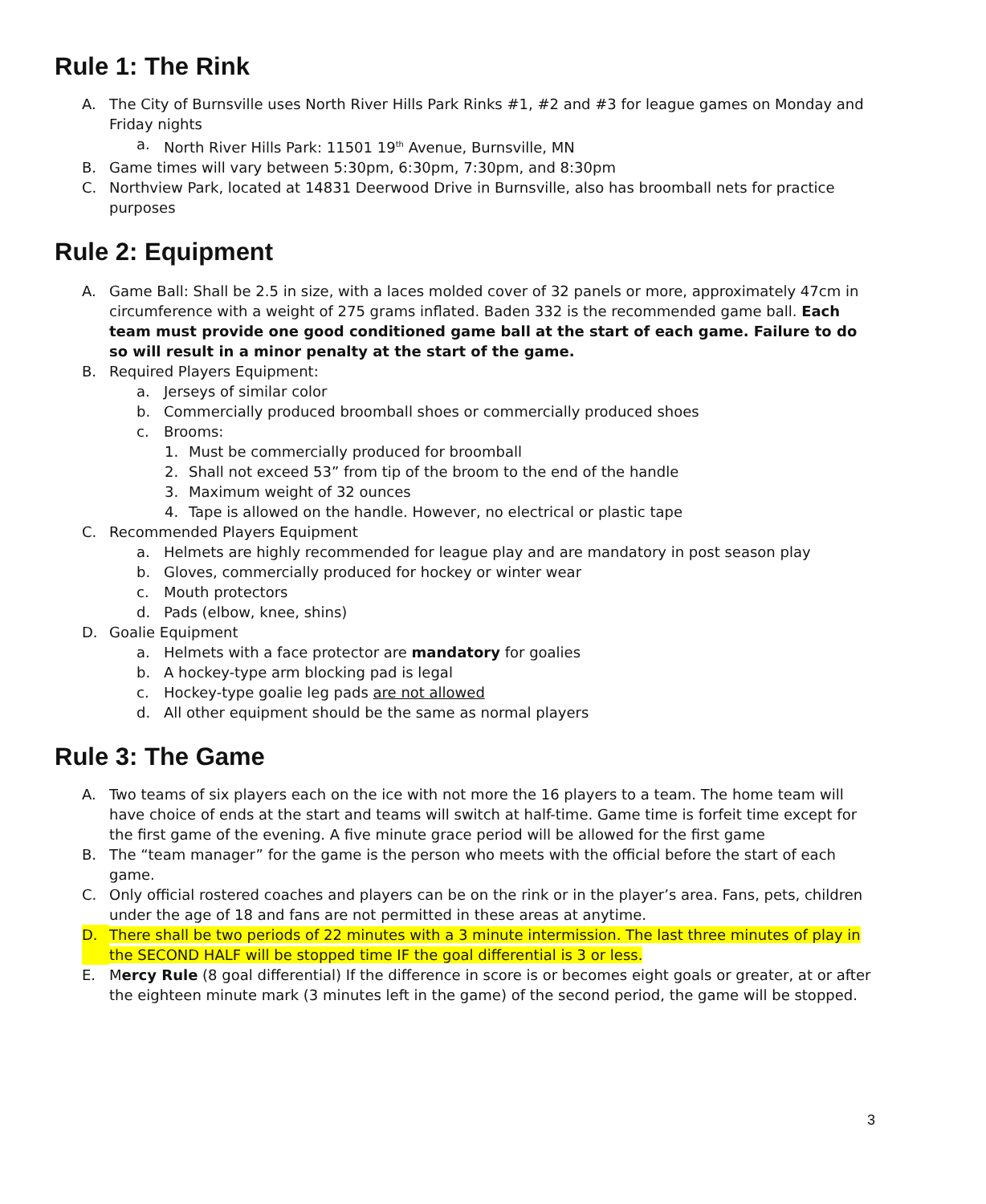Rule 1: The Rink
A. The City of Burnsville uses North River Hills Park Rinks #1, #2 and #3 for league games on Monday and Friday nights
a. North River Hills Park: 11501 19<sup>th</sup> Avenue, Burnsville, MN
B. Game times will vary between 5:30pm, 6:30pm, 7:30pm, and 8:30pm
C. Northview Park, located at 14831 Deerwood Drive in Burnsville, also has broomball nets for practice purposes
Rule 2: Equipment
A. Game Ball: Shall be 2.5 in size, with a laces molded cover of 32 panels or more, approximately 47cm in circumference with a weight of 275 grams inflated. Baden 332 is the recommended game ball. Each team must provide one good conditioned game ball at the start of each game. Failure to do so will result in a minor penalty at the start of the game.
B. Required Players Equipment:
a. Jerseys of similar color
b. Commercially produced broomball shoes or commercially produced shoes
c. Brooms:
1. Must be commercially produced for broomball
2. Shall not exceed 53” from tip of the broom to the end of the handle
3. Maximum weight of 32 ounces
4. Tape is allowed on the handle. However, no electrical or plastic tape
C. Recommended Players Equipment
a. Helmets are highly recommended for league play and are mandatory in post season play
b. Gloves, commercially produced for hockey or winter wear
c. Mouth protectors
d. Pads (elbow, knee, shins)
D. Goalie Equipment
a. Helmets with a face protector are mandatory for goalies
b. A hockey-type arm blocking pad is legal
c. Hockey-type goalie leg pads are not allowed
d. All other equipment should be the same as normal players
Rule 3: The Game
A. Two teams of six players each on the ice with not more the 16 players to a team. The home team will have choice of ends at the start and teams will switch at half-time. Game time is forfeit time except for the first game of the evening. A five minute grace period will be allowed for the first game
B. The “team manager” for the game is the person who meets with the official before the start of each game.
C. Only official rostered coaches and players can be on the rink or in the player’s area. Fans, pets, children under the age of 18 and fans are not permitted in these areas at anytime.
D. There shall be two periods of 22 minutes with a 3 minute intermission. The last three minutes of play in the SECOND HALF will be stopped time IF the goal differential is 3 or less.
E. Mercy Rule (8 goal differential) If the difference in score is or becomes eight goals or greater, at or after the eighteen minute mark (3 minutes left in the game) of the second period, the game will be stopped.
3